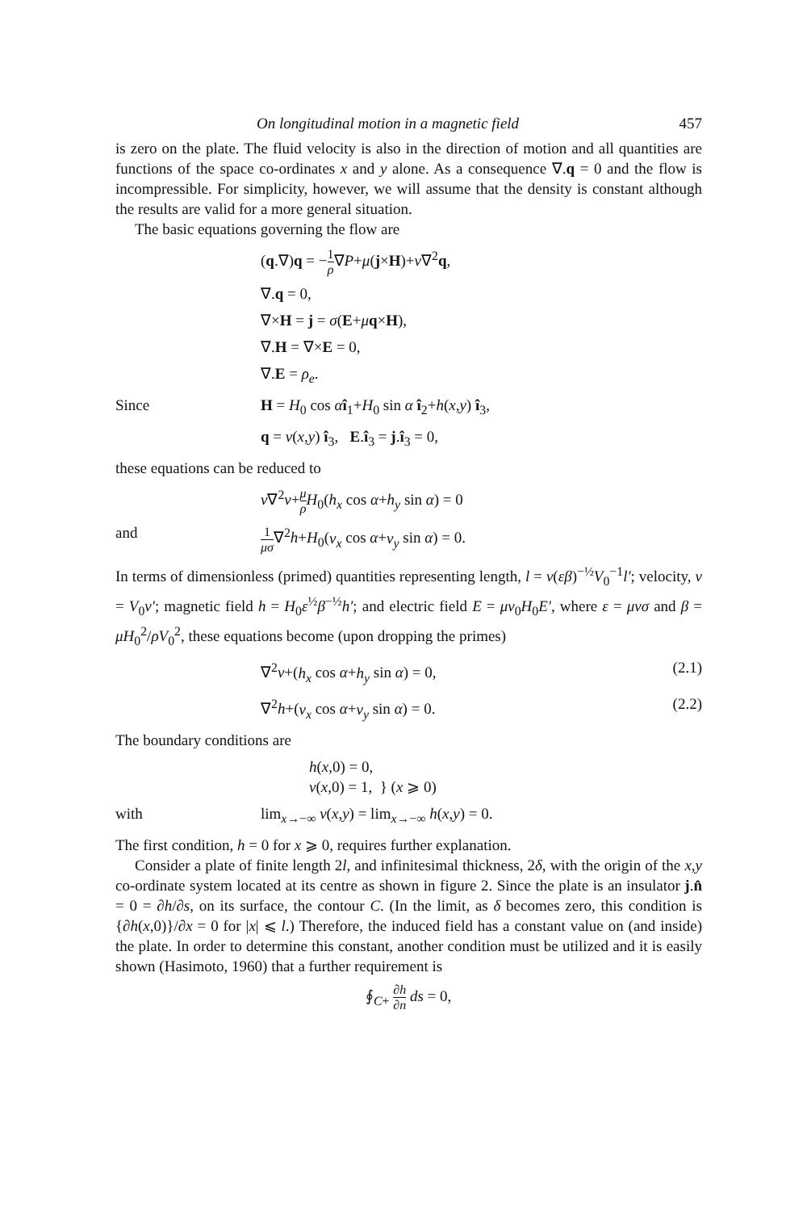On longitudinal motion in a magnetic field 457
is zero on the plate. The fluid velocity is also in the direction of motion and all quantities are functions of the space co-ordinates x and y alone. As a consequence ∇.q = 0 and the flow is incompressible. For simplicity, however, we will assume that the density is constant although the results are valid for a more general situation.
The basic equations governing the flow are
(q.∇)q = −1 ρ∇P+μ(j×H)+ν∇<sup>2</sup>q,
∇.q = 0,
∇×H = j = σ(E+μq×H),
∇.H = ∇×E = 0,
∇.E = ρ<sub>e</sub>.
Since H = H<sub>0</sub> cos αî<sub>1</sub>+H<sub>0</sub> sin α î<sub>2</sub>+h(x,y) î<sub>3</sub>,
q = v(x,y) î<sub>3</sub>, E.î<sub>3</sub> = j.î<sub>3</sub> = 0,
these equations can be reduced to
ν∇<sup>2</sup>v+μ ρ H<sub>0</sub>(h<sub>x</sub> cos α+h<sub>y</sub> sin α) = 0
and
1 μσ∇<sup>2</sup>h+H<sub>0</sub>(v<sub>x</sub> cos α+v<sub>y</sub> sin α) = 0.
In terms of dimensionless (primed) quantities representing length, l = ν(εβ)<sup>−½</sup>V<sub>0</sub><sup>−1</sup>l′; velocity, v = V<sub>0</sub>v′; magnetic field h = H<sub>0</sub>ε<sup>½</sup>β<sup>−½</sup>h′; and electric field E = μv<sub>0</sub>H<sub>0</sub>E′, where ε = μνσ and β = μH<sub>0</sub><sup>2</sup>/ρV<sub>0</sub><sup>2</sup>, these equations become (upon dropping the primes)
∇<sup>2</sup>v+(h<sub>x</sub> cos α+h<sub>y</sub> sin α) = 0, (2.1)
∇<sup>2</sup>h+(v<sub>x</sub> cos α+v<sub>y</sub> sin α) = 0. (2.2)
The boundary conditions are
h(x,0) = 0,
v(x,0) = 1, } (x ⩾ 0)
with lim<sub>x→−∞</sub> v(x,y) = lim<sub>x→−∞</sub> h(x,y) = 0.
The first condition, h = 0 for x ⩾ 0, requires further explanation.
Consider a plate of finite length 2l, and infinitesimal thickness, 2δ, with the origin of the x,y co-ordinate system located at its centre as shown in figure 2. Since the plate is an insulator j.n̂ = 0 = ∂h/∂s, on its surface, the contour C. (In the limit, as δ becomes zero, this condition is {∂h(x,0)}/∂x = 0 for |x| ⩽ l.) Therefore, the induced field has a constant value on (and inside) the plate. In order to determine this constant, another condition must be utilized and it is easily shown (Hasimoto, 1960) that a further requirement is
∮<sub>C+</sub> ∂h ∂n ds = 0,